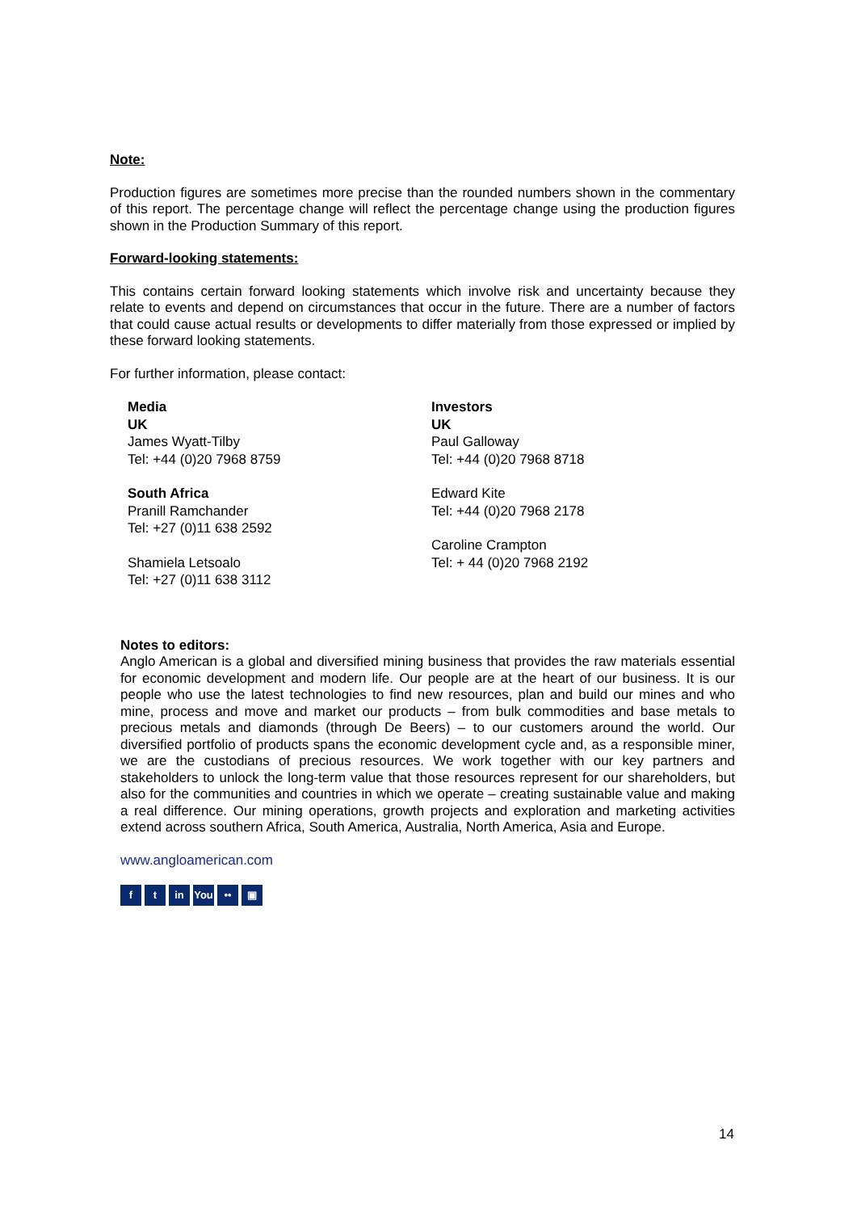Note:
Production figures are sometimes more precise than the rounded numbers shown in the commentary of this report. The percentage change will reflect the percentage change using the production figures shown in the Production Summary of this report.
Forward-looking statements:
This contains certain forward looking statements which involve risk and uncertainty because they relate to events and depend on circumstances that occur in the future. There are a number of factors that could cause actual results or developments to differ materially from those expressed or implied by these forward looking statements.
For further information, please contact:
Media
UK
James Wyatt-Tilby
Tel: +44 (0)20 7968 8759
South Africa
Pranill Ramchander
Tel: +27 (0)11 638 2592
Shamiela Letsoalo
Tel: +27 (0)11 638 3112
Investors
UK
Paul Galloway
Tel: +44 (0)20 7968 8718
Edward Kite
Tel: +44 (0)20 7968 2178
Caroline Crampton
Tel: + 44 (0)20 7968 2192
Notes to editors:
Anglo American is a global and diversified mining business that provides the raw materials essential for economic development and modern life. Our people are at the heart of our business. It is our people who use the latest technologies to find new resources, plan and build our mines and who mine, process and move and market our products – from bulk commodities and base metals to precious metals and diamonds (through De Beers) – to our customers around the world. Our diversified portfolio of products spans the economic development cycle and, as a responsible miner, we are the custodians of precious resources. We work together with our key partners and stakeholders to unlock the long-term value that those resources represent for our shareholders, but also for the communities and countries in which we operate – creating sustainable value and making a real difference. Our mining operations, growth projects and exploration and marketing activities extend across southern Africa, South America, Australia, North America, Asia and Europe.
www.angloamerican.com
ft in You •• ▣
14